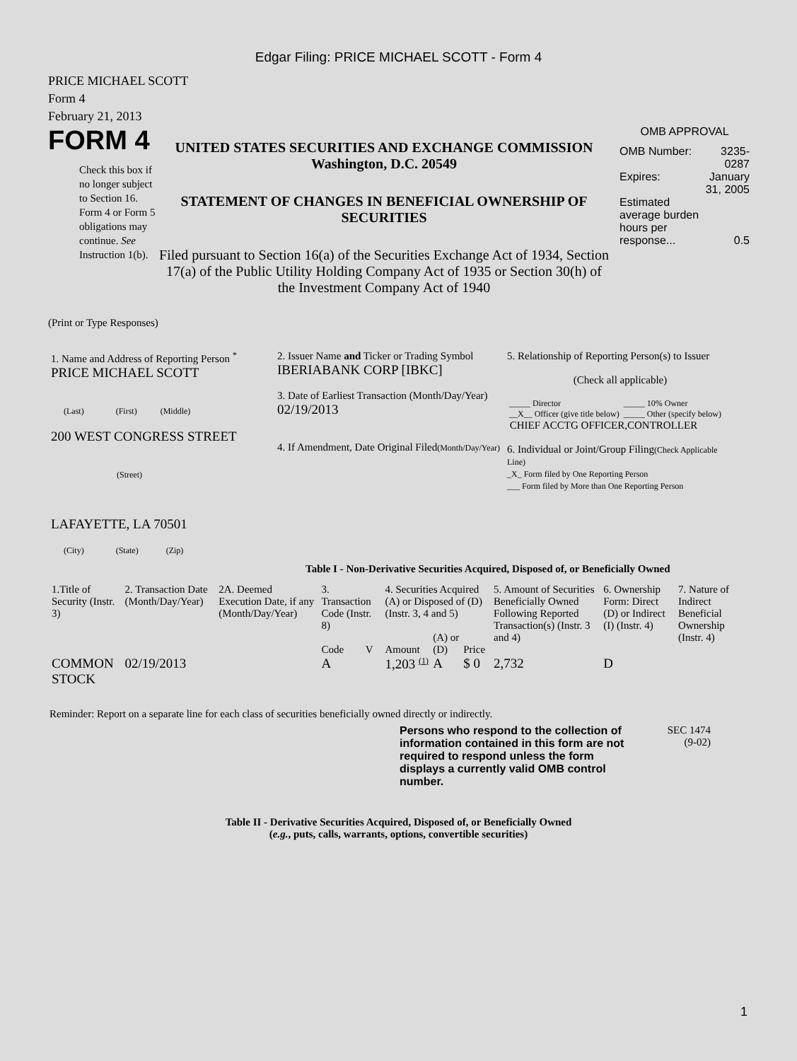Edgar Filing: PRICE MICHAEL SCOTT - Form 4
PRICE MICHAEL SCOTT
Form 4
February 21, 2013
FORM 4
Check this box if no longer subject to Section 16. Form 4 or Form 5 obligations may continue. See Instruction 1(b).
UNITED STATES SECURITIES AND EXCHANGE COMMISSION
Washington, D.C. 20549
STATEMENT OF CHANGES IN BENEFICIAL OWNERSHIP OF SECURITIES
Filed pursuant to Section 16(a) of the Securities Exchange Act of 1934, Section 17(a) of the Public Utility Holding Company Act of 1935 or Section 30(h) of the Investment Company Act of 1940
OMB APPROVAL
| OMB Number: | 3235-0287 |
| Expires: | January 31, 2005 |
| Estimated average burden hours per response... | 0.5 |
(Print or Type Responses)
1. Name and Address of Reporting Person <sup>*</sup>
PRICE MICHAEL SCOTT
(Last) (First) (Middle)
200 WEST CONGRESS STREET
(Street)
LAFAYETTE, LA 70501
(City) (State) (Zip)
2. Issuer Name and Ticker or Trading Symbol
IBERIABANK CORP [IBKC]
3. Date of Earliest Transaction (Month/Day/Year)
02/19/2013
4. If Amendment, Date Original Filed(Month/Day/Year)
5. Relationship of Reporting Person(s) to Issuer
(Check all applicable)
| _____ Director | _____ 10% Owner |
| __X__ Officer (give title below) | _____ Other (specify below) |
CHIEF ACCTG OFFICER,CONTROLLER
6. Individual or Joint/Group Filing(Check Applicable Line)
_X_ Form filed by One Reporting Person
___ Form filed by More than One Reporting Person
Table I - Non-Derivative Securities Acquired, Disposed of, or Beneficially Owned
| 1.Title of Security (Instr. 3) | 2. Transaction Date (Month/Day/Year) | 2A. Deemed Execution Date, if any (Month/Day/Year) | 3. Transaction Code (Instr. 8) | | 4. Securities Acquired (A) or Disposed of (D) (Instr. 3, 4 and 5) | | | 5. Amount of Securities Beneficially Owned Following Reported Transaction(s) (Instr. 3 and 4) | 6. Ownership Form: Direct (D) or Indirect (I) (Instr. 4) | 7. Nature of Indirect Beneficial Ownership (Instr. 4) |
| --- | --- | --- | --- | --- | --- | --- | --- | --- | --- | --- |
| | | | Code | V | Amount | (A) or (D) | Price | | | |
| COMMON STOCK | 02/19/2013 | | A | | 1,203 <sup>(1)</sup> | A | $ 0 | 2,732 | D | |
Reminder: Report on a separate line for each class of securities beneficially owned directly or indirectly.
Persons who respond to the collection of information contained in this form are not required to respond unless the form displays a currently valid OMB control number.
SEC 1474
(9-02)
Table II - Derivative Securities Acquired, Disposed of, or Beneficially Owned
(e.g., puts, calls, warrants, options, convertible securities)
1